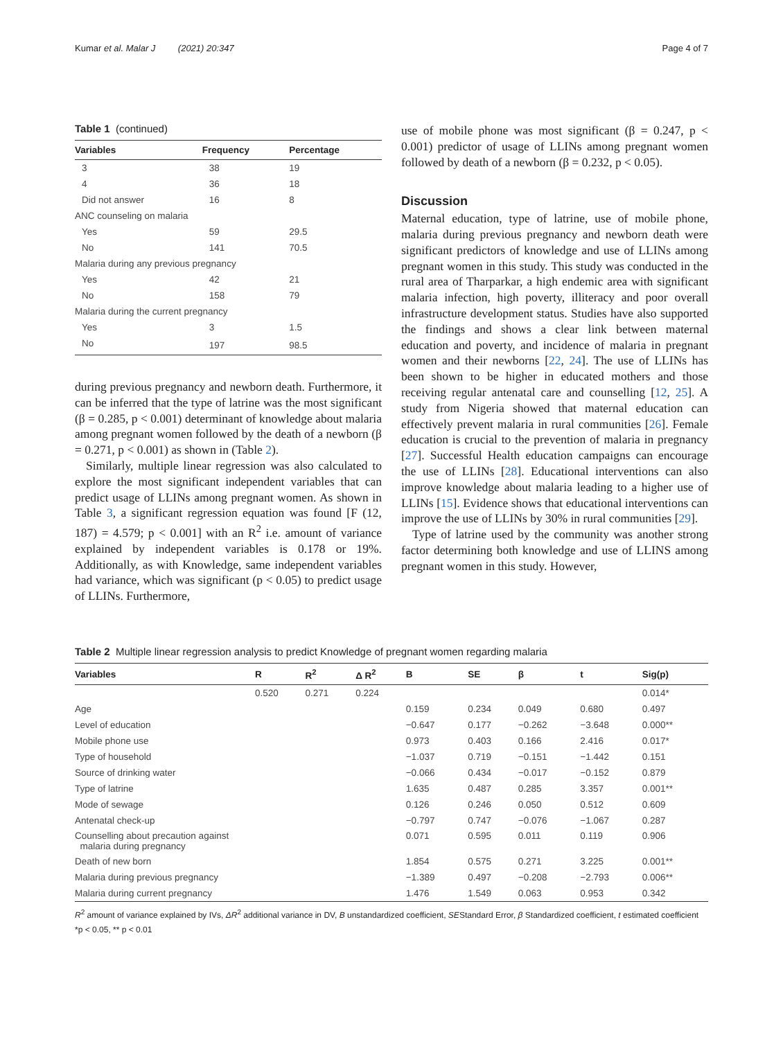Kumar et al. Malar J (2021) 20:347 Page 4 of 7
Table 1 (continued)
| Variables | Frequency | Percentage |
| --- | --- | --- |
| 3 | 38 | 19 |
| 4 | 36 | 18 |
| Did not answer | 16 | 8 |
| ANC counseling on malaria | | |
| Yes | 59 | 29.5 |
| No | 141 | 70.5 |
| Malaria during any previous pregnancy | | |
| Yes | 42 | 21 |
| No | 158 | 79 |
| Malaria during the current pregnancy | | |
| Yes | 3 | 1.5 |
| No | 197 | 98.5 |
during previous pregnancy and newborn death. Furthermore, it can be inferred that the type of latrine was the most significant (β = 0.285, p < 0.001) determinant of knowledge about malaria among pregnant women followed by the death of a newborn (β = 0.271, p < 0.001) as shown in (Table 2).
Similarly, multiple linear regression was also calculated to explore the most significant independent variables that can predict usage of LLINs among pregnant women. As shown in Table 3, a significant regression equation was found [F (12, 187) = 4.579; p < 0.001] with an R<sup>2</sup> i.e. amount of variance explained by independent variables is 0.178 or 19%. Additionally, as with Knowledge, same independent variables had variance, which was significant (p < 0.05) to predict usage of LLINs. Furthermore,
use of mobile phone was most significant (β = 0.247, p < 0.001) predictor of usage of LLINs among pregnant women followed by death of a newborn (β = 0.232, p < 0.05).
Discussion
Maternal education, type of latrine, use of mobile phone, malaria during previous pregnancy and newborn death were significant predictors of knowledge and use of LLINs among pregnant women in this study. This study was conducted in the rural area of Tharparkar, a high endemic area with significant malaria infection, high poverty, illiteracy and poor overall infrastructure development status. Studies have also supported the findings and shows a clear link between maternal education and poverty, and incidence of malaria in pregnant women and their newborns [22, 24]. The use of LLINs has been shown to be higher in educated mothers and those receiving regular antenatal care and counselling [12, 25]. A study from Nigeria showed that maternal education can effectively prevent malaria in rural communities [26]. Female education is crucial to the prevention of malaria in pregnancy [27]. Successful Health education campaigns can encourage the use of LLINs [28]. Educational interventions can also improve knowledge about malaria leading to a higher use of LLINs [15]. Evidence shows that educational interventions can improve the use of LLINs by 30% in rural communities [29].
Type of latrine used by the community was another strong factor determining both knowledge and use of LLINS among pregnant women in this study. However,
Table 2 Multiple linear regression analysis to predict Knowledge of pregnant women regarding malaria
| Variables | R | R<sup>2</sup> | Δ R<sup>2</sup> | B | SE | β | t | Sig(p) |
| --- | --- | --- | --- | --- | --- | --- | --- | --- |
| | 0.520 | 0.271 | 0.224 | | | | | 0.014* |
| Age | | | | 0.159 | 0.234 | 0.049 | 0.680 | 0.497 |
| Level of education | | | | −0.647 | 0.177 | −0.262 | −3.648 | 0.000** |
| Mobile phone use | | | | 0.973 | 0.403 | 0.166 | 2.416 | 0.017* |
| Type of household | | | | −1.037 | 0.719 | −0.151 | −1.442 | 0.151 |
| Source of drinking water | | | | −0.066 | 0.434 | −0.017 | −0.152 | 0.879 |
| Type of latrine | | | | 1.635 | 0.487 | 0.285 | 3.357 | 0.001** |
| Mode of sewage | | | | 0.126 | 0.246 | 0.050 | 0.512 | 0.609 |
| Antenatal check-up | | | | −0.797 | 0.747 | −0.076 | −1.067 | 0.287 |
| Counselling about precaution against malaria during pregnancy | | | | 0.071 | 0.595 | 0.011 | 0.119 | 0.906 |
| Death of new born | | | | 1.854 | 0.575 | 0.271 | 3.225 | 0.001** |
| Malaria during previous pregnancy | | | | −1.389 | 0.497 | −0.208 | −2.793 | 0.006** |
| Malaria during current pregnancy | | | | 1.476 | 1.549 | 0.063 | 0.953 | 0.342 |
R<sup>2</sup> amount of variance explained by IVs, ΔR<sup>2</sup> additional variance in DV, B unstandardized coefficient, SEStandard Error, β Standardized coefficient, t estimated coefficient
*p < 0.05, ** p < 0.01